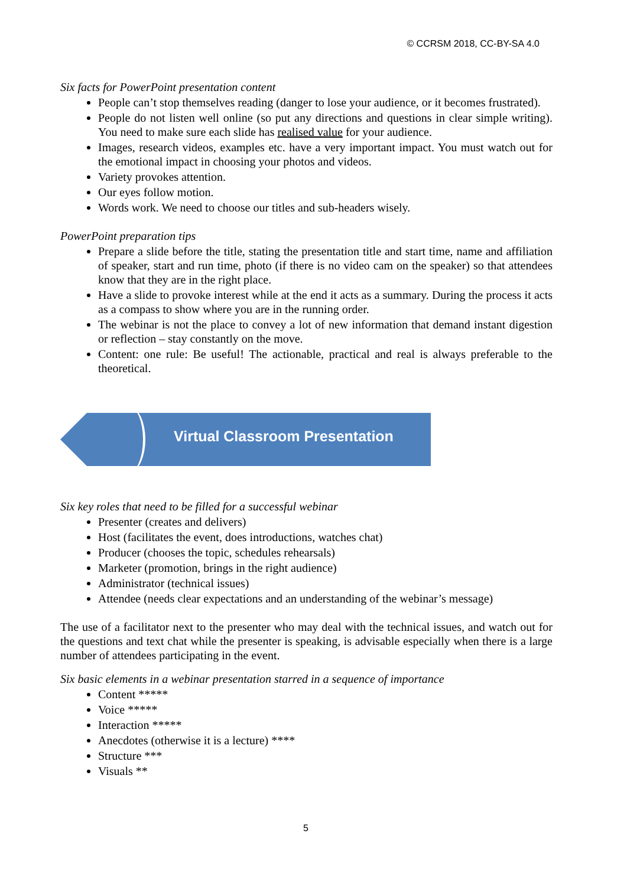© CCRSM 2018, CC-BY-SA 4.0
Six facts for PowerPoint presentation content
People can’t stop themselves reading (danger to lose your audience, or it becomes frustrated).
People do not listen well online (so put any directions and questions in clear simple writing). You need to make sure each slide has realised value for your audience.
Images, research videos, examples etc. have a very important impact. You must watch out for the emotional impact in choosing your photos and videos.
Variety provokes attention.
Our eyes follow motion.
Words work. We need to choose our titles and sub-headers wisely.
PowerPoint preparation tips
Prepare a slide before the title, stating the presentation title and start time, name and affiliation of speaker, start and run time, photo (if there is no video cam on the speaker) so that attendees know that they are in the right place.
Have a slide to provoke interest while at the end it acts as a summary. During the process it acts as a compass to show where you are in the running order.
The webinar is not the place to convey a lot of new information that demand instant digestion or reflection – stay constantly on the move.
Content: one rule: Be useful! The actionable, practical and real is always preferable to the theoretical.
Virtual Classroom Presentation
Six key roles that need to be filled for a successful webinar
Presenter (creates and delivers)
Host (facilitates the event, does introductions, watches chat)
Producer (chooses the topic, schedules rehearsals)
Marketer (promotion, brings in the right audience)
Administrator (technical issues)
Attendee (needs clear expectations and an understanding of the webinar’s message)
The use of a facilitator next to the presenter who may deal with the technical issues, and watch out for the questions and text chat while the presenter is speaking, is advisable especially when there is a large number of attendees participating in the event.
Six basic elements in a webinar presentation starred in a sequence of importance
Content *****
Voice *****
Interaction *****
Anecdotes (otherwise it is a lecture) ****
Structure ***
Visuals **
5